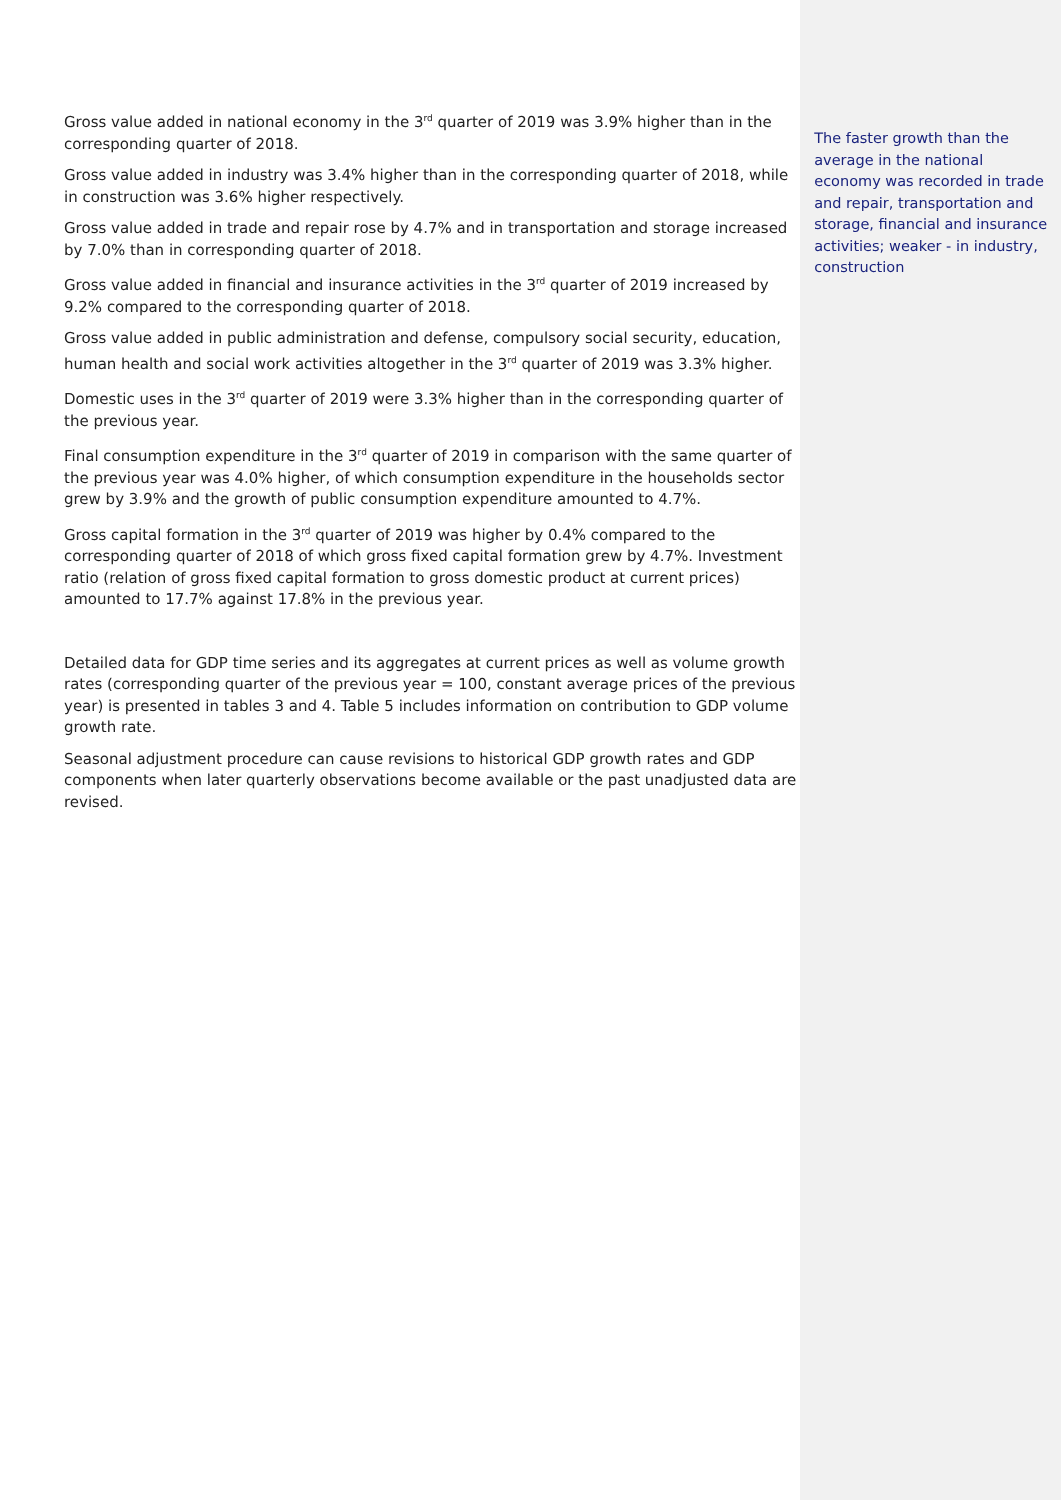Gross value added in national economy in the 3<sup>rd</sup> quarter of 2019 was 3.9% higher than in the corresponding quarter of 2018.
Gross value added in industry was 3.4% higher than in the corresponding quarter of 2018, while in construction was 3.6% higher respectively.
Gross value added in trade and repair rose by 4.7% and in transportation and storage increased by 7.0% than in corresponding quarter of 2018.
Gross value added in financial and insurance activities in the 3<sup>rd</sup> quarter of 2019 increased by 9.2% compared to the corresponding quarter of 2018.
Gross value added in public administration and defense, compulsory social security, education, human health and social work activities altogether in the 3<sup>rd</sup> quarter of 2019 was 3.3% higher.
Domestic uses in the 3<sup>rd</sup> quarter of 2019 were 3.3% higher than in the corresponding quarter of the previous year.
Final consumption expenditure in the 3<sup>rd</sup> quarter of 2019 in comparison with the same quarter of the previous year was 4.0% higher, of which consumption expenditure in the households sector grew by 3.9% and the growth of public consumption expenditure amounted to 4.7%.
Gross capital formation in the 3<sup>rd</sup> quarter of 2019 was higher by 0.4% compared to the corresponding quarter of 2018 of which gross fixed capital formation grew by 4.7%. Investment ratio (relation of gross fixed capital formation to gross domestic product at current prices) amounted to 17.7% against 17.8% in the previous year.
Detailed data for GDP time series and its aggregates at current prices as well as volume growth rates (corresponding quarter of the previous year = 100, constant average prices of the previous year) is presented in tables 3 and 4. Table 5 includes information on contribution to GDP volume growth rate.
Seasonal adjustment procedure can cause revisions to historical GDP growth rates and GDP components when later quarterly observations become available or the past unadjusted data are revised.
The faster growth than the average in the national economy was recorded in trade and repair, transportation and storage, financial and insurance activities; weaker - in industry, construction